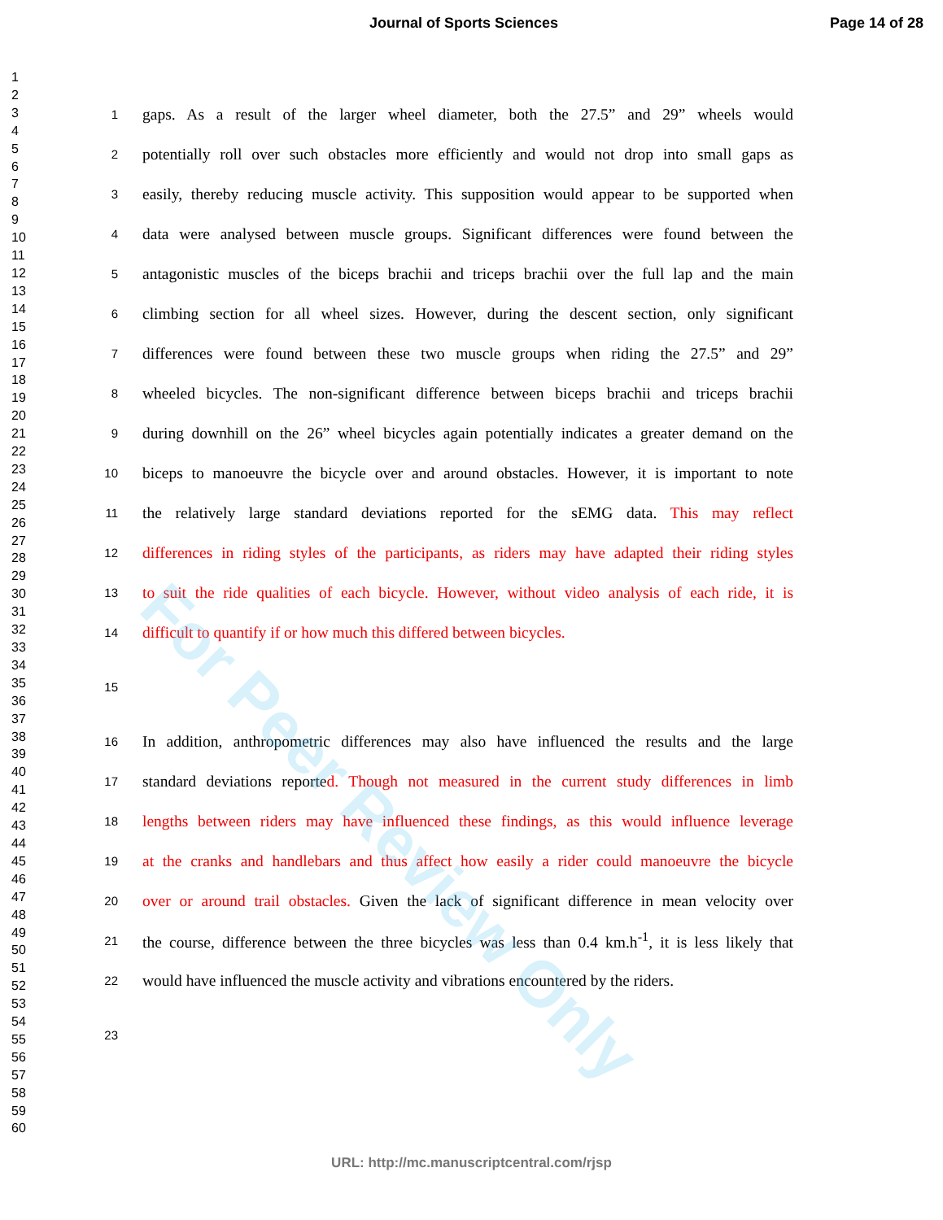Journal of Sports Sciences Page 14 of 28
1
2
3
4
5
6
7
8
9
10
11
12
13
14
15
16
17
18
19
20
21
22
23
24
25
26
27
28
29
30
31
32
33
34
35
36
37
38
39
40
41
42
43
44
45
46
47
48
49
50
51
52
53
54
55
56
57
58
59
60
1 gaps. As a result of the larger wheel diameter, both the 27.5” and 29” wheels would
2 potentially roll over such obstacles more efficiently and would not drop into small gaps as
3 easily, thereby reducing muscle activity. This supposition would appear to be supported when
4 data were analysed between muscle groups. Significant differences were found between the
5 antagonistic muscles of the biceps brachii and triceps brachii over the full lap and the main
6 climbing section for all wheel sizes. However, during the descent section, only significant
7 differences were found between these two muscle groups when riding the 27.5” and 29”
8 wheeled bicycles. The non-significant difference between biceps brachii and triceps brachii
9 during downhill on the 26” wheel bicycles again potentially indicates a greater demand on the
10 biceps to manoeuvre the bicycle over and around obstacles. However, it is important to note
11 the relatively large standard deviations reported for the sEMG data. This may reflect
12 differences in riding styles of the participants, as riders may have adapted their riding styles
13 to suit the ride qualities of each bicycle. However, without video analysis of each ride, it is
14 difficult to quantify if or how much this differed between bicycles.
15
16 In addition, anthropometric differences may also have influenced the results and the large
17 standard deviations reported. Though not measured in the current study differences in limb
18 lengths between riders may have influenced these findings, as this would influence leverage
19 at the cranks and handlebars and thus affect how easily a rider could manoeuvre the bicycle
20 over or around trail obstacles. Given the lack of significant difference in mean velocity over
21 the course, difference between the three bicycles was less than 0.4 km.h<sup>-1</sup>, it is less likely that
22 would have influenced the muscle activity and vibrations encountered by the riders.
23
For Peer Review Only
URL: http://mc.manuscriptcentral.com/rjsp